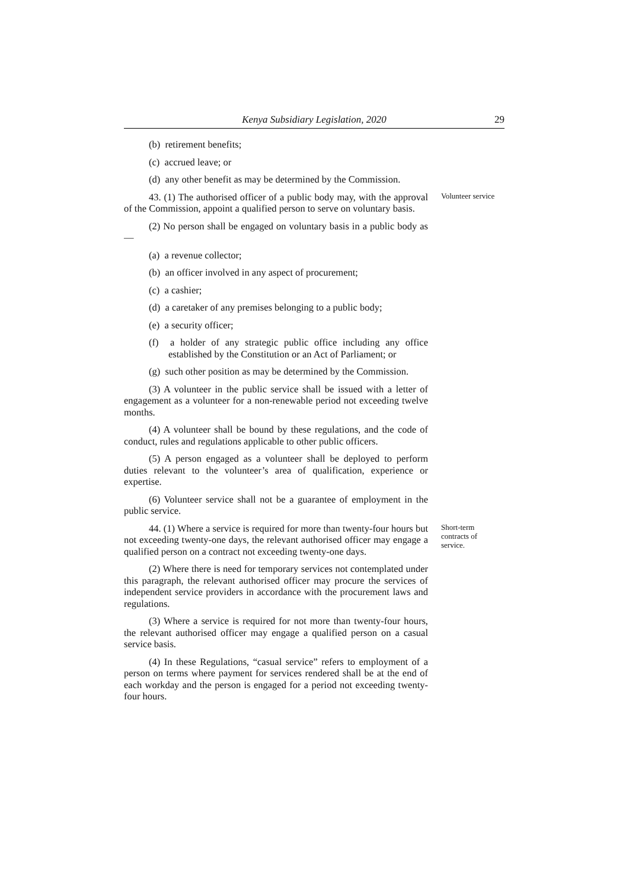Kenya Subsidiary Legislation, 2020 29
(b) retirement benefits;
(c) accrued leave; or
(d) any other benefit as may be determined by the Commission.
43. (1) The authorised officer of a public body may, with the approval of the Commission, appoint a qualified person to serve on voluntary basis.
Volunteer service
(2) No person shall be engaged on voluntary basis in a public body as—
(a) a revenue collector;
(b) an officer involved in any aspect of procurement;
(c) a cashier;
(d) a caretaker of any premises belonging to a public body;
(e) a security officer;
(f) a holder of any strategic public office including any office established by the Constitution or an Act of Parliament; or
(g) such other position as may be determined by the Commission.
(3) A volunteer in the public service shall be issued with a letter of engagement as a volunteer for a non-renewable period not exceeding twelve months.
(4) A volunteer shall be bound by these regulations, and the code of conduct, rules and regulations applicable to other public officers.
(5) A person engaged as a volunteer shall be deployed to perform duties relevant to the volunteer’s area of qualification, experience or expertise.
(6) Volunteer service shall not be a guarantee of employment in the public service.
44. (1) Where a service is required for more than twenty-four hours but not exceeding twenty-one days, the relevant authorised officer may engage a qualified person on a contract not exceeding twenty-one days.
Short-term
contracts of
service.
(2) Where there is need for temporary services not contemplated under this paragraph, the relevant authorised officer may procure the services of independent service providers in accordance with the procurement laws and regulations.
(3) Where a service is required for not more than twenty-four hours, the relevant authorised officer may engage a qualified person on a casual service basis.
(4) In these Regulations, “casual service” refers to employment of a person on terms where payment for services rendered shall be at the end of each workday and the person is engaged for a period not exceeding twenty-four hours.